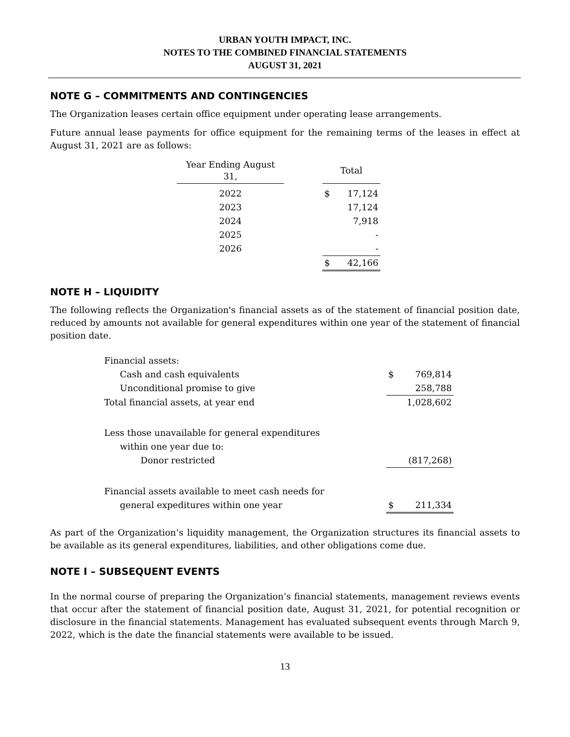URBAN YOUTH IMPACT, INC.
NOTES TO THE COMBINED FINANCIAL STATEMENTS
AUGUST 31, 2021
NOTE G – COMMITMENTS AND CONTINGENCIES
The Organization leases certain office equipment under operating lease arrangements.
Future annual lease payments for office equipment for the remaining terms of the leases in effect at August 31, 2021 are as follows:
| Year Ending August 31, | | Total | |
| --- | --- | --- | --- |
| 2022 | | $ | 17,124 |
| 2023 | | | 17,124 |
| 2024 | | | 7,918 |
| 2025 | | | - |
| 2026 | | | - |
| | | $ | 42,166 |
NOTE H – LIQUIDITY
The following reflects the Organization's financial assets as of the statement of financial position date, reduced by amounts not available for general expenditures within one year of the statement of financial position date.
| Financial assets: | | |
| Cash and cash equivalents | $ | 769,814 |
| Unconditional promise to give | | 258,788 |
| Total financial assets, at year end | | 1,028,602 |
| Less those unavailable for general expenditures | | |
| within one year due to: | | |
| Donor restricted | | (817,268) |
| Financial assets available to meet cash needs for | | |
| general expeditures within one year | $ | 211,334 |
As part of the Organization’s liquidity management, the Organization structures its financial assets to be available as its general expenditures, liabilities, and other obligations come due.
NOTE I – SUBSEQUENT EVENTS
In the normal course of preparing the Organization’s financial statements, management reviews events that occur after the statement of financial position date, August 31, 2021, for potential recognition or disclosure in the financial statements. Management has evaluated subsequent events through March 9, 2022, which is the date the financial statements were available to be issued.
13